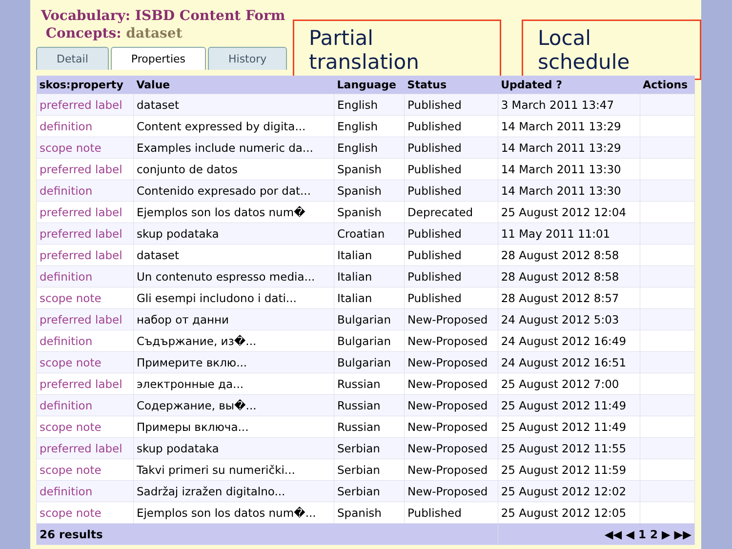Vocabulary: ISBD Content Form
Concepts: dataset
Detail Properties History
Partial translation Local schedule
| skos:property | Value | Language | Status | Updated ? | Actions |
| --- | --- | --- | --- | --- | --- |
| preferred label | dataset | English | Published | 3 March 2011 13:47 | |
| definition | Content expressed by digita... | English | Published | 14 March 2011 13:29 | |
| scope note | Examples include numeric da... | English | Published | 14 March 2011 13:29 | |
| preferred label | conjunto de datos | Spanish | Published | 14 March 2011 13:30 | |
| definition | Contenido expresado por dat... | Spanish | Published | 14 March 2011 13:30 | |
| preferred label | Ejemplos son los datos num� | Spanish | Deprecated | 25 August 2012 12:04 | |
| preferred label | skup podataka | Croatian | Published | 11 May 2011 11:01 | |
| preferred label | dataset | Italian | Published | 28 August 2012 8:58 | |
| definition | Un contenuto espresso media... | Italian | Published | 28 August 2012 8:58 | |
| scope note | Gli esempi includono i dati... | Italian | Published | 28 August 2012 8:57 | |
| preferred label | набор от данни | Bulgarian | New-Proposed | 24 August 2012 5:03 | |
| definition | Съдържание, из�... | Bulgarian | New-Proposed | 24 August 2012 16:49 | |
| scope note | Примерите вклю... | Bulgarian | New-Proposed | 24 August 2012 16:51 | |
| preferred label | электронные да... | Russian | New-Proposed | 25 August 2012 7:00 | |
| definition | Содержание, вы�... | Russian | New-Proposed | 25 August 2012 11:49 | |
| scope note | Примеры включа... | Russian | New-Proposed | 25 August 2012 11:49 | |
| preferred label | skup podataka | Serbian | New-Proposed | 25 August 2012 11:55 | |
| scope note | Takvi primeri su numerički... | Serbian | New-Proposed | 25 August 2012 11:59 | |
| definition | Sadržaj izražen digitalno... | Serbian | New-Proposed | 25 August 2012 12:02 | |
| scope note | Ejemplos son los datos num�... | Spanish | Published | 25 August 2012 12:05 | |
| 26 results | | | | ◀◀ ◀ 1 2 ▶ ▶▶ | |